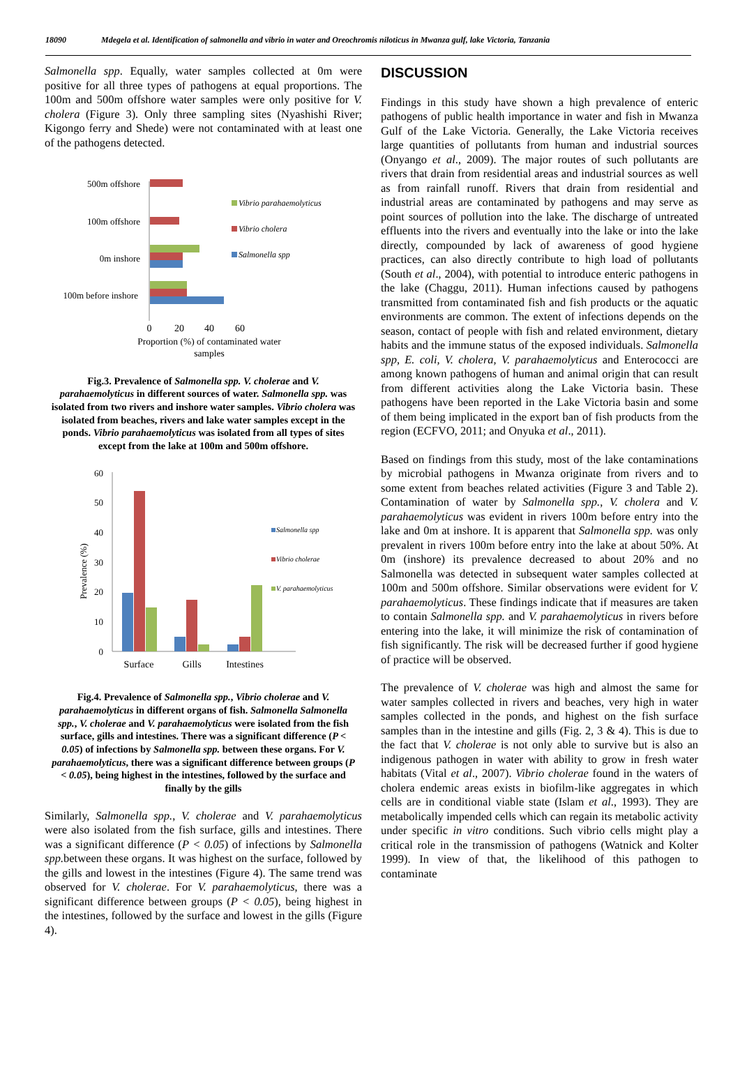18090 Mdegela et al. Identification of salmonella and vibrio in water and Oreochromis niloticus in Mwanza gulf, lake Victoria, Tanzania
Salmonella spp. Equally, water samples collected at 0m were positive for all three types of pathogens at equal proportions. The 100m and 500m offshore water samples were only positive for V. cholera (Figure 3). Only three sampling sites (Nyashishi River; Kigongo ferry and Shede) were not contaminated with at least one of the pathogens detected.
500m offshore
100m offshore
0m inshore
100m before inshore
Vibrio parahaemolyticus
Vibrio cholera
Salmonella spp
0
20
40
60
Proportion (%) of contaminated water
samples
Fig.3. Prevalence of Salmonella spp. V. cholerae and V. parahaemolyticus in different sources of water. Salmonella spp. was isolated from two rivers and inshore water samples. Vibrio cholera was isolated from beaches, rivers and lake water samples except in the ponds. Vibrio parahaemolyticus was isolated from all types of sites except from the lake at 100m and 500m offshore.
60
50
40
30
20
10
0
Prevalence (%)
Surface
Gills
Intestines
Salmonella spp
Vibrio cholerae
V. parahaemolyticus
Fig.4. Prevalence of Salmonella spp., Vibrio cholerae and V. parahaemolyticus in different organs of fish. Salmonella Salmonella spp., V. cholerae and V. parahaemolyticus were isolated from the fish surface, gills and intestines. There was a significant difference (P < 0.05) of infections by Salmonella spp. between these organs. For V. parahaemolyticus, there was a significant difference between groups (P < 0.05), being highest in the intestines, followed by the surface and finally by the gills
Similarly, Salmonella spp., V. cholerae and V. parahaemolyticus were also isolated from the fish surface, gills and intestines. There was a significant difference (P < 0.05) of infections by Salmonella spp. between these organs. It was highest on the surface, followed by the gills and lowest in the intestines (Figure 4). The same trend was observed for V. cholerae. For V. parahaemolyticus, there was a significant difference between groups (P < 0.05), being highest in the intestines, followed by the surface and lowest in the gills (Figure 4).
DISCUSSION
Findings in this study have shown a high prevalence of enteric pathogens of public health importance in water and fish in Mwanza Gulf of the Lake Victoria. Generally, the Lake Victoria receives large quantities of pollutants from human and industrial sources (Onyango et al., 2009). The major routes of such pollutants are rivers that drain from residential areas and industrial sources as well as from rainfall runoff. Rivers that drain from residential and industrial areas are contaminated by pathogens and may serve as point sources of pollution into the lake. The discharge of untreated effluents into the rivers and eventually into the lake or into the lake directly, compounded by lack of awareness of good hygiene practices, can also directly contribute to high load of pollutants (South et al., 2004), with potential to introduce enteric pathogens in the lake (Chaggu, 2011). Human infections caused by pathogens transmitted from contaminated fish and fish products or the aquatic environments are common. The extent of infections depends on the season, contact of people with fish and related environment, dietary habits and the immune status of the exposed individuals. Salmonella spp, E. coli, V. cholera, V. parahaemolyticus and Enterococci are among known pathogens of human and animal origin that can result from different activities along the Lake Victoria basin. These pathogens have been reported in the Lake Victoria basin and some of them being implicated in the export ban of fish products from the region (ECFVO, 2011; and Onyuka et al., 2011).
Based on findings from this study, most of the lake contaminations by microbial pathogens in Mwanza originate from rivers and to some extent from beaches related activities (Figure 3 and Table 2). Contamination of water by Salmonella spp., V. cholera and V. parahaemolyticus was evident in rivers 100m before entry into the lake and 0m at inshore. It is apparent that Salmonella spp. was only prevalent in rivers 100m before entry into the lake at about 50%. At 0m (inshore) its prevalence decreased to about 20% and no Salmonella was detected in subsequent water samples collected at 100m and 500m offshore. Similar observations were evident for V. parahaemolyticus. These findings indicate that if measures are taken to contain Salmonella spp. and V. parahaemolyticus in rivers before entering into the lake, it will minimize the risk of contamination of fish significantly. The risk will be decreased further if good hygiene of practice will be observed.
The prevalence of V. cholerae was high and almost the same for water samples collected in rivers and beaches, very high in water samples collected in the ponds, and highest on the fish surface samples than in the intestine and gills (Fig. 2, 3 & 4). This is due to the fact that V. cholerae is not only able to survive but is also an indigenous pathogen in water with ability to grow in fresh water habitats (Vital et al., 2007). Vibrio cholerae found in the waters of cholera endemic areas exists in biofilm-like aggregates in which cells are in conditional viable state (Islam et al., 1993). They are metabolically impended cells which can regain its metabolic activity under specific in vitro conditions. Such vibrio cells might play a critical role in the transmission of pathogens (Watnick and Kolter 1999). In view of that, the likelihood of this pathogen to contaminate